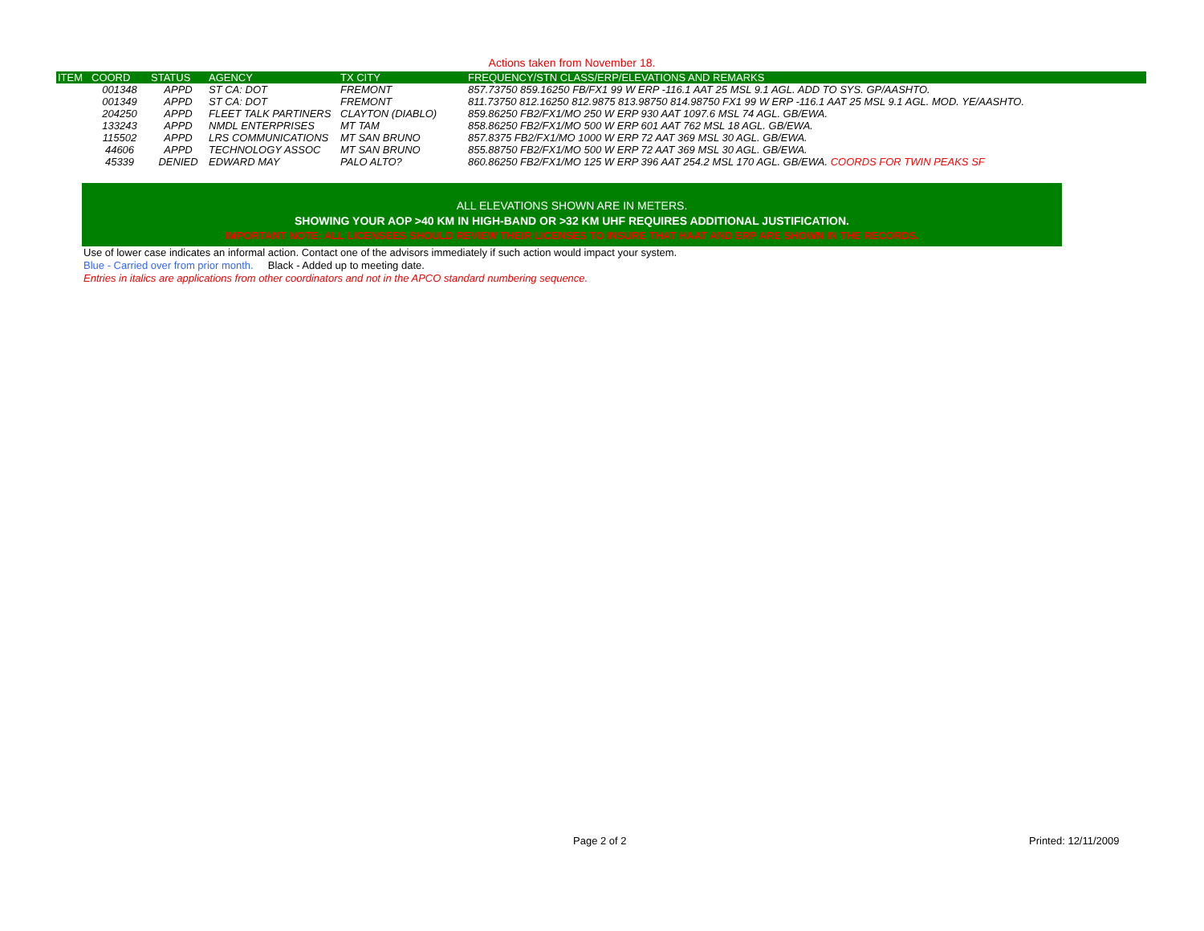Actions taken from November 18.
| ITEM | COORD | STATUS | AGENCY | TX CITY | FREQUENCY/STN CLASS/ERP/ELEVATIONS AND REMARKS |
| --- | --- | --- | --- | --- | --- |
| | 001348 | APPD | ST CA: DOT | FREMONT | 857.73750 859.16250 FB/FX1 99 W ERP -116.1 AAT 25 MSL 9.1 AGL. ADD TO SYS. GP/AASHTO. |
| | 001349 | APPD | ST CA: DOT | FREMONT | 811.73750 812.16250 812.9875 813.98750 814.98750 FX1 99 W ERP -116.1 AAT 25 MSL 9.1 AGL. MOD. YE/AASHTO. |
| | 204250 | APPD | FLEET TALK PARTINERS | CLAYTON (DIABLO) | 859.86250 FB2/FX1/MO 250 W ERP 930 AAT 1097.6 MSL 74 AGL. GB/EWA. |
| | 133243 | APPD | NMDL ENTERPRISES | MT TAM | 858.86250 FB2/FX1/MO 500 W ERP 601 AAT 762 MSL 18 AGL. GB/EWA. |
| | 115502 | APPD | LRS COMMUNICATIONS | MT SAN BRUNO | 857.8375 FB2/FX1/MO 1000 W ERP 72 AAT 369 MSL 30 AGL. GB/EWA. |
| | 44606 | APPD | TECHNOLOGY ASSOC | MT SAN BRUNO | 855.88750 FB2/FX1/MO 500 W ERP 72 AAT 369 MSL 30 AGL. GB/EWA. |
| | 45339 | DENIED | EDWARD MAY | PALO ALTO? | 860.86250 FB2/FX1/MO 125 W ERP 396 AAT 254.2 MSL 170 AGL. GB/EWA. COORDS FOR TWIN PEAKS SF |
ALL ELEVATIONS SHOWN ARE IN METERS.
SHOWING YOUR AOP >40 KM IN HIGH-BAND OR >32 KM UHF REQUIRES ADDITIONAL JUSTIFICATION.
IMPORTANT NOTE: ALL LICENSEES SHOULD REVIEW THEIR LICENSES TO INSURE THAT HAAT AND ERP ARE SHOWN IN THE RECORDS.
Use of lower case indicates an informal action. Contact one of the advisors immediately if such action would impact your system.
Blue - Carried over from prior month. Black - Added up to meeting date.
Entries in italics are applications from other coordinators and not in the APCO standard numbering sequence.
Page 2 of 2 Printed: 12/11/2009